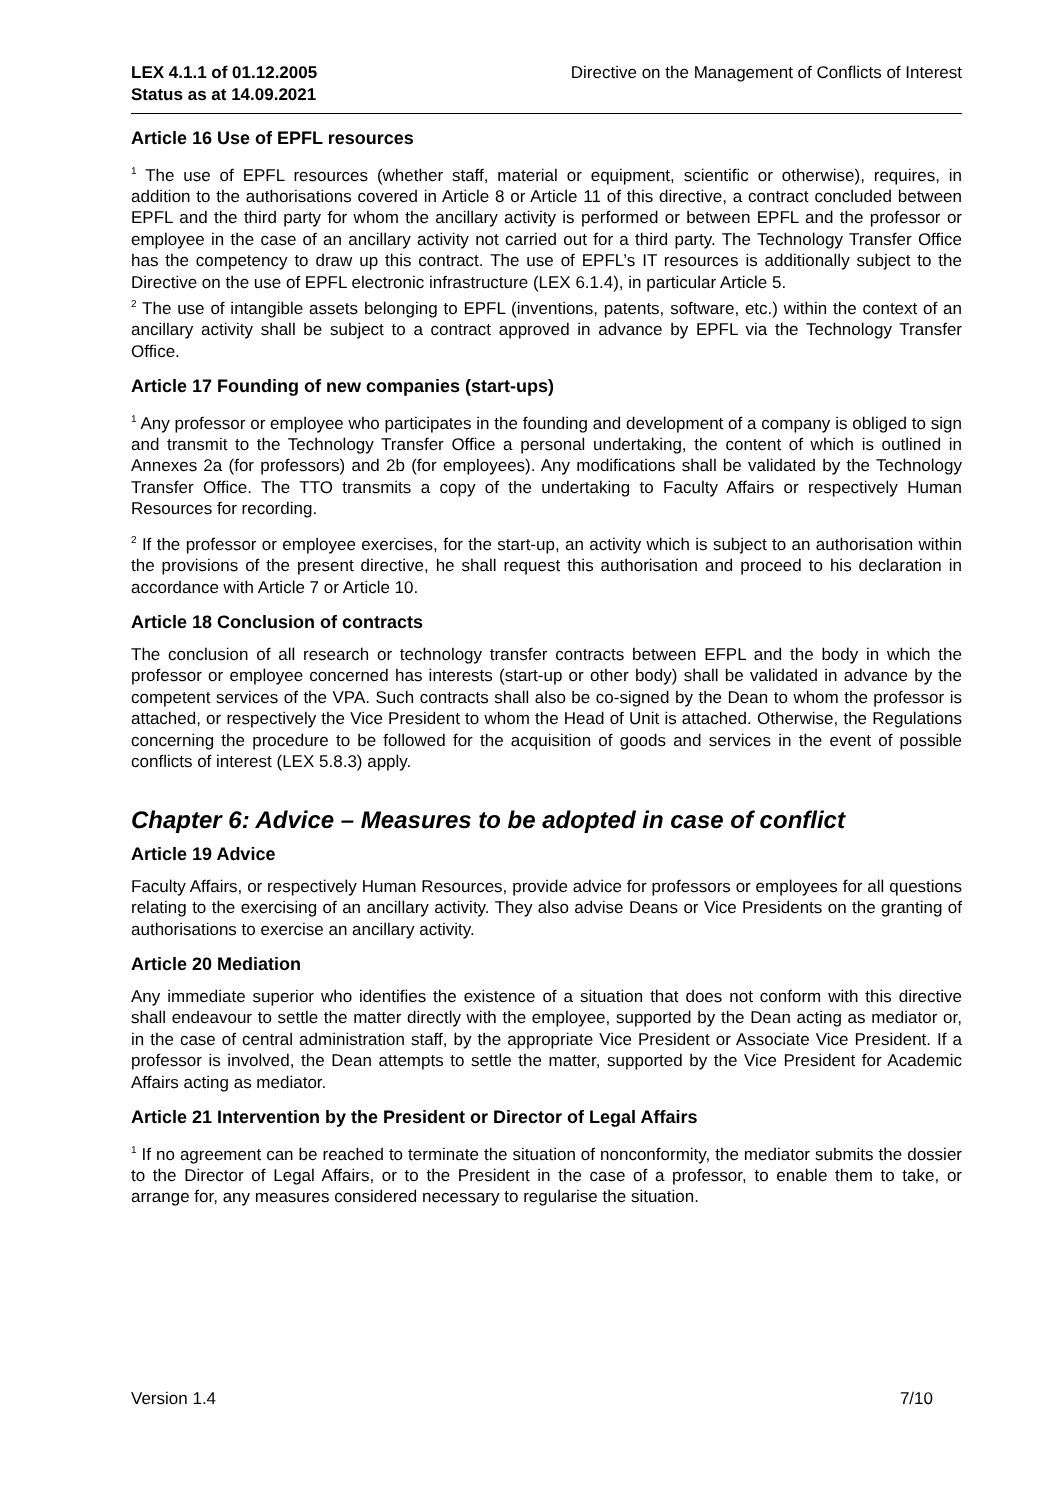LEX 4.1.1 of 01.12.2005
Status as at 14.09.2021
Directive on the Management of Conflicts of Interest
Article 16 Use of EPFL resources
<sup>1</sup> The use of EPFL resources (whether staff, material or equipment, scientific or otherwise), requires, in addition to the authorisations covered in Article 8 or Article 11 of this directive, a contract concluded between EPFL and the third party for whom the ancillary activity is performed or between EPFL and the professor or employee in the case of an ancillary activity not carried out for a third party. The Technology Transfer Office has the competency to draw up this contract. The use of EPFL’s IT resources is additionally subject to the Directive on the use of EPFL electronic infrastructure (LEX 6.1.4), in particular Article 5.
<sup>2</sup> The use of intangible assets belonging to EPFL (inventions, patents, software, etc.) within the context of an ancillary activity shall be subject to a contract approved in advance by EPFL via the Technology Transfer Office.
Article 17 Founding of new companies (start-ups)
<sup>1</sup> Any professor or employee who participates in the founding and development of a company is obliged to sign and transmit to the Technology Transfer Office a personal undertaking, the content of which is outlined in Annexes 2a (for professors) and 2b (for employees). Any modifications shall be validated by the Technology Transfer Office. The TTO transmits a copy of the undertaking to Faculty Affairs or respectively Human Resources for recording.
<sup>2</sup> If the professor or employee exercises, for the start-up, an activity which is subject to an authorisation within the provisions of the present directive, he shall request this authorisation and proceed to his declaration in accordance with Article 7 or Article 10.
Article 18 Conclusion of contracts
The conclusion of all research or technology transfer contracts between EFPL and the body in which the professor or employee concerned has interests (start-up or other body) shall be validated in advance by the competent services of the VPA. Such contracts shall also be co-signed by the Dean to whom the professor is attached, or respectively the Vice President to whom the Head of Unit is attached. Otherwise, the Regulations concerning the procedure to be followed for the acquisition of goods and services in the event of possible conflicts of interest (LEX 5.8.3) apply.
Chapter 6: Advice – Measures to be adopted in case of conflict
Article 19 Advice
Faculty Affairs, or respectively Human Resources, provide advice for professors or employees for all questions relating to the exercising of an ancillary activity. They also advise Deans or Vice Presidents on the granting of authorisations to exercise an ancillary activity.
Article 20 Mediation
Any immediate superior who identifies the existence of a situation that does not conform with this directive shall endeavour to settle the matter directly with the employee, supported by the Dean acting as mediator or, in the case of central administration staff, by the appropriate Vice President or Associate Vice President. If a professor is involved, the Dean attempts to settle the matter, supported by the Vice President for Academic Affairs acting as mediator.
Article 21 Intervention by the President or Director of Legal Affairs
<sup>1</sup> If no agreement can be reached to terminate the situation of nonconformity, the mediator submits the dossier to the Director of Legal Affairs, or to the President in the case of a professor, to enable them to take, or arrange for, any measures considered necessary to regularise the situation.
Version 1.4 7/10